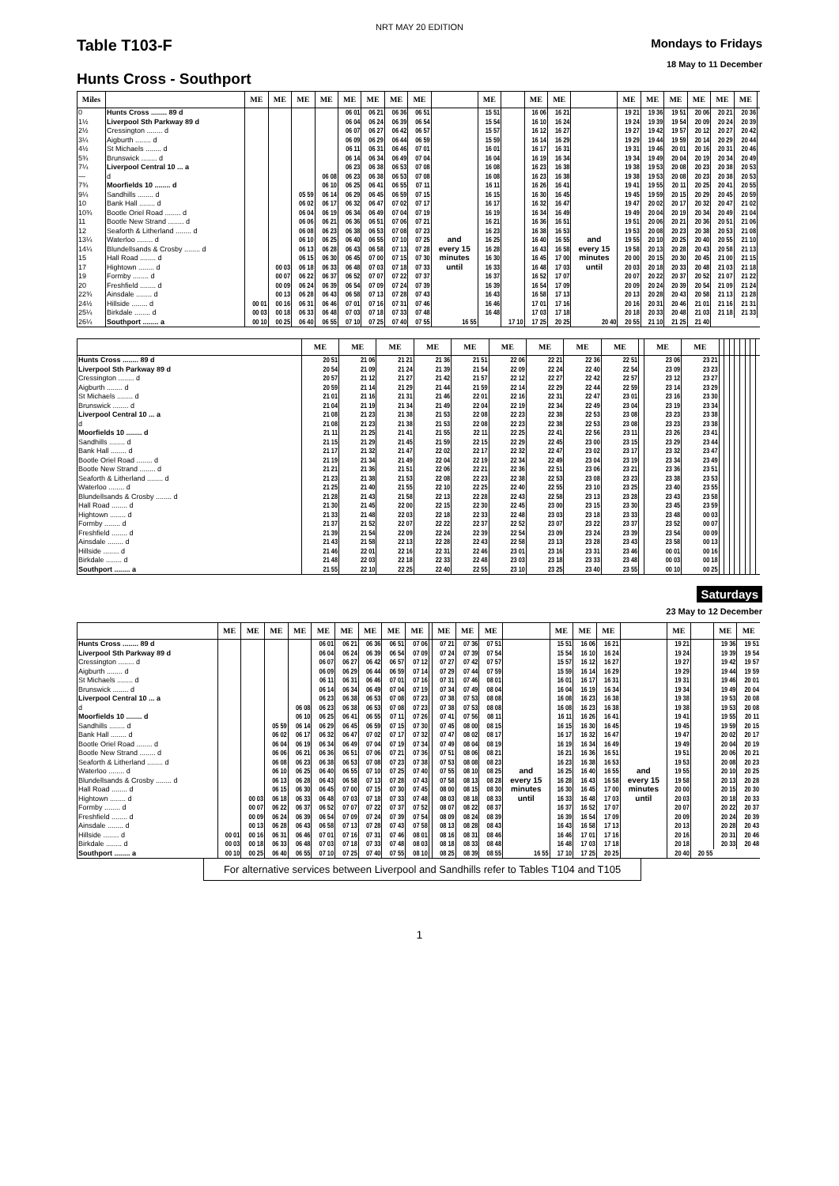NRT MAY 20 EDITION
Table T103-F
Mondays to Fridays
18 May to 11 December
Hunts Cross - Southport
| Miles | | ME | ME | ME | ME | ME | ME | ME | ME | | ME | | ME | ME | | ME | ME | ME | ME | ME | ME | |
| --- | --- | --- | --- | --- | --- | --- | --- | --- | --- | --- | --- | --- | --- | --- | --- | --- | --- | --- | --- | --- | --- | --- |
| 0 | Hunts Cross ........ 89 d | | | | | 06 01 | 06 21 | 06 36 | 06 51 | and every 15 minutes until | 15 51 | | 16 06 | 16 21 | and every 15 minutes until | 19 21 | 19 36 | 19 51 | 20 06 | 20 21 | 20 36 | |
| 1½ | Liverpool Sth Parkway 89 d | | | | | 06 04 | 06 24 | 06 39 | 06 54 | | 15 54 | | 16 10 | 16 24 | | 19 24 | 19 39 | 19 54 | 20 09 | 20 24 | 20 39 | |
| 2½ | Cressington ........ d | | | | | 06 07 | 06 27 | 06 42 | 06 57 | | 15 57 | | 16 12 | 16 27 | | 19 27 | 19 42 | 19 57 | 20 12 | 20 27 | 20 42 | |
| 3¼ | Aigburth ........ d | | | | | 06 09 | 06 29 | 06 44 | 06 59 | | 15 59 | | 16 14 | 16 29 | | 19 29 | 19 44 | 19 59 | 20 14 | 20 29 | 20 44 | |
| 4½ | St Michaels ........ d | | | | | 06 11 | 06 31 | 06 46 | 07 01 | | 16 01 | | 16 17 | 16 31 | | 19 31 | 19 46 | 20 01 | 20 16 | 20 31 | 20 46 | |
| 5¾ | Brunswick ........ d | | | | | 06 14 | 06 34 | 06 49 | 07 04 | | 16 04 | | 16 19 | 16 34 | | 19 34 | 19 49 | 20 04 | 20 19 | 20 34 | 20 49 | |
| 7¼ | Liverpool Central 10 ... a | | | | | 06 23 | 06 38 | 06 53 | 07 08 | | 16 08 | | 16 23 | 16 38 | | 19 38 | 19 53 | 20 08 | 20 23 | 20 38 | 20 53 | |
| — | d | | | | 06 08 | 06 23 | 06 38 | 06 53 | 07 08 | | 16 08 | | 16 23 | 16 38 | | 19 38 | 19 53 | 20 08 | 20 23 | 20 38 | 20 53 | |
| 7¾ | Moorfields 10 ........ d | | | | 06 10 | 06 25 | 06 41 | 06 55 | 07 11 | | 16 11 | | 16 26 | 16 41 | | 19 41 | 19 55 | 20 11 | 20 25 | 20 41 | 20 55 | |
| 9¼ | Sandhills ........ d | | | 05 59 | 06 14 | 06 29 | 06 45 | 06 59 | 07 15 | | 16 15 | | 16 30 | 16 45 | | 19 45 | 19 59 | 20 15 | 20 29 | 20 45 | 20 59 | |
| 10 | Bank Hall ........ d | | | 06 02 | 06 17 | 06 32 | 06 47 | 07 02 | 07 17 | | 16 17 | | 16 32 | 16 47 | | 19 47 | 20 02 | 20 17 | 20 32 | 20 47 | 21 02 | |
| 10¾ | Bootle Oriel Road ........ d | | | 06 04 | 06 19 | 06 34 | 06 49 | 07 04 | 07 19 | | 16 19 | | 16 34 | 16 49 | | 19 49 | 20 04 | 20 19 | 20 34 | 20 49 | 21 04 | |
| 11 | Bootle New Strand ........ d | | | 06 06 | 06 21 | 06 36 | 06 51 | 07 06 | 07 21 | | 16 21 | | 16 36 | 16 51 | | 19 51 | 20 06 | 20 21 | 20 36 | 20 51 | 21 06 | |
| 12 | Seaforth & Litherland ........ d | | | 06 08 | 06 23 | 06 38 | 06 53 | 07 08 | 07 23 | | 16 23 | | 16 38 | 16 53 | | 19 53 | 20 08 | 20 23 | 20 38 | 20 53 | 21 08 | |
| 13¼ | Waterloo ........ d | | | 06 10 | 06 25 | 06 40 | 06 55 | 07 10 | 07 25 | | 16 25 | | 16 40 | 16 55 | | 19 55 | 20 10 | 20 25 | 20 40 | 20 55 | 21 10 | |
| 14¼ | Blundellsands & Crosby ........ d | | | 06 13 | 06 28 | 06 43 | 06 58 | 07 13 | 07 28 | | 16 28 | | 16 43 | 16 58 | | 19 58 | 20 13 | 20 28 | 20 43 | 20 58 | 21 13 | |
| 15 | Hall Road ........ d | | | 06 15 | 06 30 | 06 45 | 07 00 | 07 15 | 07 30 | | 16 30 | | 16 45 | 17 00 | | 20 00 | 20 15 | 20 30 | 20 45 | 21 00 | 21 15 | |
| 17 | Hightown ........ d | | 00 03 | 06 18 | 06 33 | 06 48 | 07 03 | 07 18 | 07 33 | | 16 33 | | 16 48 | 17 03 | | 20 03 | 20 18 | 20 33 | 20 48 | 21 03 | 21 18 | |
| 19 | Formby ........ d | | 00 07 | 06 22 | 06 37 | 06 52 | 07 07 | 07 22 | 07 37 | | 16 37 | | 16 52 | 17 07 | | 20 07 | 20 22 | 20 37 | 20 52 | 21 07 | 21 22 | |
| 20 | Freshfield ........ d | | 00 09 | 06 24 | 06 39 | 06 54 | 07 09 | 07 24 | 07 39 | | 16 39 | | 16 54 | 17 09 | | 20 09 | 20 24 | 20 39 | 20 54 | 21 09 | 21 24 | |
| 22¾ | Ainsdale ........ d | | 00 13 | 06 28 | 06 43 | 06 58 | 07 13 | 07 28 | 07 43 | | 16 43 | | 16 58 | 17 13 | | 20 13 | 20 28 | 20 43 | 20 58 | 21 13 | 21 28 | |
| 24½ | Hillside ........ d | 00 01 | 00 16 | 06 31 | 06 46 | 07 01 | 07 16 | 07 31 | 07 46 | | 16 46 | | 17 01 | 17 16 | | 20 16 | 20 31 | 20 46 | 21 01 | 21 16 | 21 31 | |
| 25¼ | Birkdale ........ d | 00 03 | 00 18 | 06 33 | 06 48 | 07 03 | 07 18 | 07 33 | 07 48 | | 16 48 | | 17 03 | 17 18 | | 20 18 | 20 33 | 20 48 | 21 03 | 21 18 | 21 33 | |
| 26¼ | Southport ........ a | 00 10 | 00 25 | 06 40 | 06 55 | 07 10 | 07 25 | 07 40 | 07 55 | 16 55 | | 17 10 | 17 25 | 20 25 | 20 40 | 20 55 | 21 10 | 21 25 | 21 40 | | | |
| | ME | ME | ME | ME | ME | ME | ME | ME | ME | | ME | ME | | | | | | | | |
| --- | --- | --- | --- | --- | --- | --- | --- | --- | --- | --- | --- | --- | --- | --- | --- | --- | --- | --- | --- | --- |
| Hunts Cross ........ 89 d | 20 51 | 21 06 | 21 21 | 21 36 | 21 51 | 22 06 | 22 21 | 22 36 | 22 51 | | 23 06 | 23 21 | | | | | | | | |
| Liverpool Sth Parkway 89 d | 20 54 | 21 09 | 21 24 | 21 39 | 21 54 | 22 09 | 22 24 | 22 40 | 22 54 | | 23 09 | 23 23 | | | | | | | | |
| Cressington ........ d | 20 57 | 21 12 | 21 27 | 21 42 | 21 57 | 22 12 | 22 27 | 22 42 | 22 57 | | 23 12 | 23 27 | | | | | | | | |
| Aigburth ........ d | 20 59 | 21 14 | 21 29 | 21 44 | 21 59 | 22 14 | 22 29 | 22 44 | 22 59 | | 23 14 | 23 29 | | | | | | | | |
| St Michaels ........ d | 21 01 | 21 16 | 21 31 | 21 46 | 22 01 | 22 16 | 22 31 | 22 47 | 23 01 | | 23 16 | 23 30 | | | | | | | | |
| Brunswick ........ d | 21 04 | 21 19 | 21 34 | 21 49 | 22 04 | 22 19 | 22 34 | 22 49 | 23 04 | | 23 19 | 23 34 | | | | | | | | |
| Liverpool Central 10 ... a | 21 08 | 21 23 | 21 38 | 21 53 | 22 08 | 22 23 | 22 38 | 22 53 | 23 08 | | 23 23 | 23 38 | | | | | | | | |
| d | 21 08 | 21 23 | 21 38 | 21 53 | 22 08 | 22 23 | 22 38 | 22 53 | 23 08 | | 23 23 | 23 38 | | | | | | | | |
| Moorfields 10 ........ d | 21 11 | 21 25 | 21 41 | 21 55 | 22 11 | 22 25 | 22 41 | 22 56 | 23 11 | | 23 26 | 23 41 | | | | | | | | |
| Sandhills ........ d | 21 15 | 21 29 | 21 45 | 21 59 | 22 15 | 22 29 | 22 45 | 23 00 | 23 15 | | 23 29 | 23 44 | | | | | | | | |
| Bank Hall ........ d | 21 17 | 21 32 | 21 47 | 22 02 | 22 17 | 22 32 | 22 47 | 23 02 | 23 17 | | 23 32 | 23 47 | | | | | | | | |
| Bootle Oriel Road ........ d | 21 19 | 21 34 | 21 49 | 22 04 | 22 19 | 22 34 | 22 49 | 23 04 | 23 19 | | 23 34 | 23 49 | | | | | | | | |
| Bootle New Strand ........ d | 21 21 | 21 36 | 21 51 | 22 06 | 22 21 | 22 36 | 22 51 | 23 06 | 23 21 | | 23 36 | 23 51 | | | | | | | | |
| Seaforth & Litherland ........ d | 21 23 | 21 38 | 21 53 | 22 08 | 22 23 | 22 38 | 22 53 | 23 08 | 23 23 | | 23 38 | 23 53 | | | | | | | | |
| Waterloo ........ d | 21 25 | 21 40 | 21 55 | 22 10 | 22 25 | 22 40 | 22 55 | 23 10 | 23 25 | | 23 40 | 23 55 | | | | | | | | |
| Blundellsands & Crosby ........ d | 21 28 | 21 43 | 21 58 | 22 13 | 22 28 | 22 43 | 22 58 | 23 13 | 23 28 | | 23 43 | 23 58 | | | | | | | | |
| Hall Road ........ d | 21 30 | 21 45 | 22 00 | 22 15 | 22 30 | 22 45 | 23 00 | 23 15 | 23 30 | | 23 45 | 23 59 | | | | | | | | |
| Hightown ........ d | 21 33 | 21 48 | 22 03 | 22 18 | 22 33 | 22 48 | 23 03 | 23 18 | 23 33 | | 23 48 | 00 03 | | | | | | | | |
| Formby ........ d | 21 37 | 21 52 | 22 07 | 22 22 | 22 37 | 22 52 | 23 07 | 23 22 | 23 37 | | 23 52 | 00 07 | | | | | | | | |
| Freshfield ........ d | 21 39 | 21 54 | 22 09 | 22 24 | 22 39 | 22 54 | 23 09 | 23 24 | 23 39 | | 23 54 | 00 09 | | | | | | | | |
| Ainsdale ........ d | 21 43 | 21 58 | 22 13 | 22 28 | 22 43 | 22 58 | 23 13 | 23 28 | 23 43 | | 23 58 | 00 13 | | | | | | | | |
| Hillside ........ d | 21 46 | 22 01 | 22 16 | 22 31 | 22 46 | 23 01 | 23 16 | 23 31 | 23 46 | | 00 01 | 00 16 | | | | | | | | |
| Birkdale ........ d | 21 48 | 22 03 | 22 18 | 22 33 | 22 48 | 23 03 | 23 18 | 23 33 | 23 48 | | 00 03 | 00 18 | | | | | | | | |
| Southport ........ a | 21 55 | 22 10 | 22 25 | 22 40 | 22 55 | 23 10 | 23 25 | 23 40 | 23 55 | | 00 10 | 00 25 | | | | | | | | |
Saturdays
23 May to 12 December
| | ME | ME | ME | ME | ME | ME | ME | ME | ME | | ME | ME | ME | | ME | ME | ME | | ME | | ME | ME |
| --- | --- | --- | --- | --- | --- | --- | --- | --- | --- | --- | --- | --- | --- | --- | --- | --- | --- | --- | --- | --- | --- | --- |
| Hunts Cross ........ 89 d | | | | | 06 01 | 06 21 | 06 36 | 06 51 | 07 06 | | 07 21 | 07 36 | 07 51 | and every 15 minutes until | 15 51 | 16 06 | 16 21 | and every 15 minutes until | 19 21 | | 19 36 | 19 51 |
| Liverpool Sth Parkway 89 d | | | | | 06 04 | 06 24 | 06 39 | 06 54 | 07 09 | | 07 24 | 07 39 | 07 54 | | 15 54 | 16 10 | 16 24 | | 19 24 | | 19 39 | 19 54 |
| Cressington ........ d | | | | | 06 07 | 06 27 | 06 42 | 06 57 | 07 12 | | 07 27 | 07 42 | 07 57 | | 15 57 | 16 12 | 16 27 | | 19 27 | | 19 42 | 19 57 |
| Aigburth ........ d | | | | | 06 09 | 06 29 | 06 44 | 06 59 | 07 14 | | 07 29 | 07 44 | 07 59 | | 15 59 | 16 14 | 16 29 | | 19 29 | | 19 44 | 19 59 |
| St Michaels ........ d | | | | | 06 11 | 06 31 | 06 46 | 07 01 | 07 16 | | 07 31 | 07 46 | 08 01 | | 16 01 | 16 17 | 16 31 | | 19 31 | | 19 46 | 20 01 |
| Brunswick ........ d | | | | | 06 14 | 06 34 | 06 49 | 07 04 | 07 19 | | 07 34 | 07 49 | 08 04 | | 16 04 | 16 19 | 16 34 | | 19 34 | | 19 49 | 20 04 |
| Liverpool Central 10 ... a | | | | | 06 23 | 06 38 | 06 53 | 07 08 | 07 23 | | 07 38 | 07 53 | 08 08 | | 16 08 | 16 23 | 16 38 | | 19 38 | | 19 53 | 20 08 |
| d | | | | 06 08 | 06 23 | 06 38 | 06 53 | 07 08 | 07 23 | | 07 38 | 07 53 | 08 08 | | 16 08 | 16 23 | 16 38 | | 19 38 | | 19 53 | 20 08 |
| Moorfields 10 ........ d | | | | 06 10 | 06 25 | 06 41 | 06 55 | 07 11 | 07 26 | | 07 41 | 07 56 | 08 11 | | 16 11 | 16 26 | 16 41 | | 19 41 | | 19 55 | 20 11 |
| Sandhills ........ d | | | 05 59 | 06 14 | 06 29 | 06 45 | 06 59 | 07 15 | 07 30 | | 07 45 | 08 00 | 08 15 | | 16 15 | 16 30 | 16 45 | | 19 45 | | 19 59 | 20 15 |
| Bank Hall ........ d | | | 06 02 | 06 17 | 06 32 | 06 47 | 07 02 | 07 17 | 07 32 | | 07 47 | 08 02 | 08 17 | | 16 17 | 16 32 | 16 47 | | 19 47 | | 20 02 | 20 17 |
| Bootle Oriel Road ........ d | | | 06 04 | 06 19 | 06 34 | 06 49 | 07 04 | 07 19 | 07 34 | | 07 49 | 08 04 | 08 19 | | 16 19 | 16 34 | 16 49 | | 19 49 | | 20 04 | 20 19 |
| Bootle New Strand ........ d | | | 06 06 | 06 21 | 06 36 | 06 51 | 07 06 | 07 21 | 07 36 | | 07 51 | 08 06 | 08 21 | | 16 21 | 16 36 | 16 51 | | 19 51 | | 20 06 | 20 21 |
| Seaforth & Litherland ........ d | | | 06 08 | 06 23 | 06 38 | 06 53 | 07 08 | 07 23 | 07 38 | | 07 53 | 08 08 | 08 23 | | 16 23 | 16 38 | 16 53 | | 19 53 | | 20 08 | 20 23 |
| Waterloo ........ d | | | 06 10 | 06 25 | 06 40 | 06 55 | 07 10 | 07 25 | 07 40 | | 07 55 | 08 10 | 08 25 | | 16 25 | 16 40 | 16 55 | | 19 55 | | 20 10 | 20 25 |
| Blundellsands & Crosby ........ d | | | 06 13 | 06 28 | 06 43 | 06 58 | 07 13 | 07 28 | 07 43 | | 07 58 | 08 13 | 08 28 | | 16 28 | 16 43 | 16 58 | | 19 58 | | 20 13 | 20 28 |
| Hall Road ........ d | | | 06 15 | 06 30 | 06 45 | 07 00 | 07 15 | 07 30 | 07 45 | | 08 00 | 08 15 | 08 30 | | 16 30 | 16 45 | 17 00 | | 20 00 | | 20 15 | 20 30 |
| Hightown ........ d | | 00 03 | 06 18 | 06 33 | 06 48 | 07 03 | 07 18 | 07 33 | 07 48 | | 08 03 | 08 18 | 08 33 | | 16 33 | 16 48 | 17 03 | | 20 03 | | 20 18 | 20 33 |
| Formby ........ d | | 00 07 | 06 22 | 06 37 | 06 52 | 07 07 | 07 22 | 07 37 | 07 52 | | 08 07 | 08 22 | 08 37 | | 16 37 | 16 52 | 17 07 | | 20 07 | | 20 22 | 20 37 |
| Freshfield ........ d | | 00 09 | 06 24 | 06 39 | 06 54 | 07 09 | 07 24 | 07 39 | 07 54 | | 08 09 | 08 24 | 08 39 | | 16 39 | 16 54 | 17 09 | | 20 09 | | 20 24 | 20 39 |
| Ainsdale ........ d | | 00 13 | 06 28 | 06 43 | 06 58 | 07 13 | 07 28 | 07 43 | 07 58 | | 08 13 | 08 28 | 08 43 | | 16 43 | 16 58 | 17 13 | | 20 13 | | 20 28 | 20 43 |
| Hillside ........ d | 00 01 | 00 16 | 06 31 | 06 46 | 07 01 | 07 16 | 07 31 | 07 46 | 08 01 | | 08 16 | 08 31 | 08 46 | | 16 46 | 17 01 | 17 16 | | 20 16 | | 20 31 | 20 46 |
| Birkdale ........ d | 00 03 | 00 18 | 06 33 | 06 48 | 07 03 | 07 18 | 07 33 | 07 48 | 08 03 | | 08 18 | 08 33 | 08 48 | | 16 48 | 17 03 | 17 18 | | 20 18 | | 20 33 | 20 48 |
| Southport ........ a | 00 10 | 00 25 | 06 40 | 06 55 | 07 10 | 07 25 | 07 40 | 07 55 | 08 10 | | 08 25 | 08 39 | 08 55 | 16 55 | 17 10 | 17 25 | 20 25 | | 20 40 | 20 55 | | |
For alternative services between Liverpool and Sandhills refer to Tables T104 and T105
1